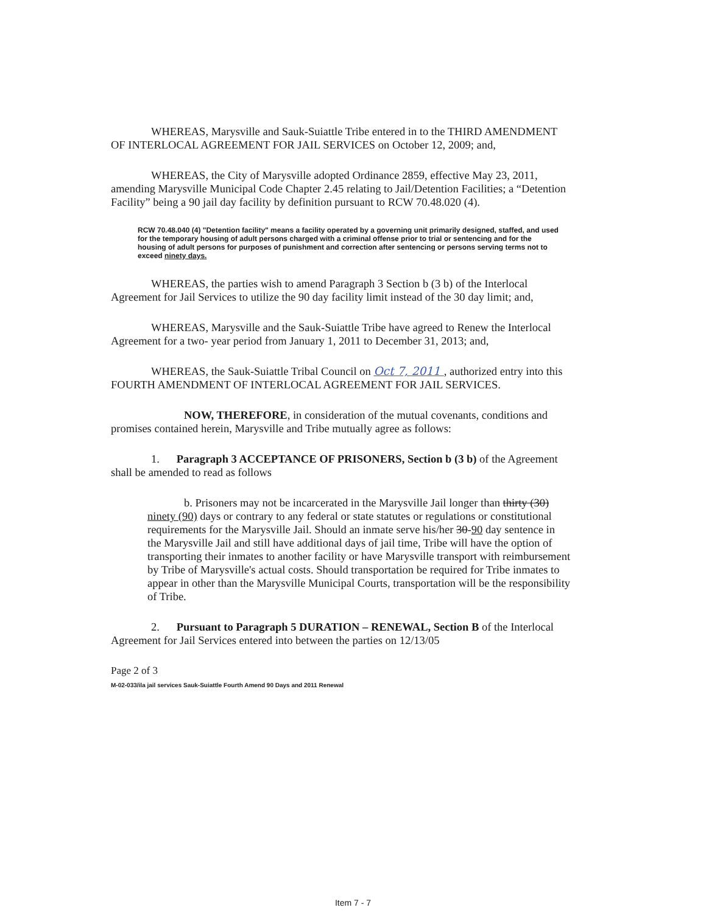WHEREAS, Marysville and Sauk-Suiattle Tribe entered in to the THIRD AMENDMENT OF INTERLOCAL AGREEMENT FOR JAIL SERVICES on October 12, 2009; and,
WHEREAS, the City of Marysville adopted Ordinance 2859, effective May 23, 2011, amending Marysville Municipal Code Chapter 2.45 relating to Jail/Detention Facilities; a “Detention Facility” being a 90 jail day facility by definition pursuant to RCW 70.48.020 (4).
RCW 70.48.040 (4) "Detention facility" means a facility operated by a governing unit primarily designed, staffed, and used for the temporary housing of adult persons charged with a criminal offense prior to trial or sentencing and for the housing of adult persons for purposes of punishment and correction after sentencing or persons serving terms not to exceed ninety days.
WHEREAS, the parties wish to amend Paragraph 3 Section b (3 b) of the Interlocal Agreement for Jail Services to utilize the 90 day facility limit instead of the 30 day limit; and,
WHEREAS, Marysville and the Sauk-Suiattle Tribe have agreed to Renew the Interlocal Agreement for a two- year period from January 1, 2011 to December 31, 2013; and,
WHEREAS, the Sauk-Suiattle Tribal Council on Oct 7, 2011 , authorized entry into this FOURTH AMENDMENT OF INTERLOCAL AGREEMENT FOR JAIL SERVICES.
NOW, THEREFORE, in consideration of the mutual covenants, conditions and promises contained herein, Marysville and Tribe mutually agree as follows:
1. Paragraph 3 ACCEPTANCE OF PRISONERS, Section b (3 b) of the Agreement shall be amended to read as follows
b. Prisoners may not be incarcerated in the Marysville Jail longer than thirty (30) ninety (90) days or contrary to any federal or state statutes or regulations or constitutional requirements for the Marysville Jail. Should an inmate serve his/her 30-90 day sentence in the Marysville Jail and still have additional days of jail time, Tribe will have the option of transporting their inmates to another facility or have Marysville transport with reimbursement by Tribe of Marysville's actual costs. Should transportation be required for Tribe inmates to appear in other than the Marysville Municipal Courts, transportation will be the responsibility of Tribe.
2. Pursuant to Paragraph 5 DURATION – RENEWAL, Section B of the Interlocal Agreement for Jail Services entered into between the parties on 12/13/05
Page 2 of 3
M-02-033/ila jail services Sauk-Suiattle Fourth Amend 90 Days and 2011 Renewal
Item 7 - 7